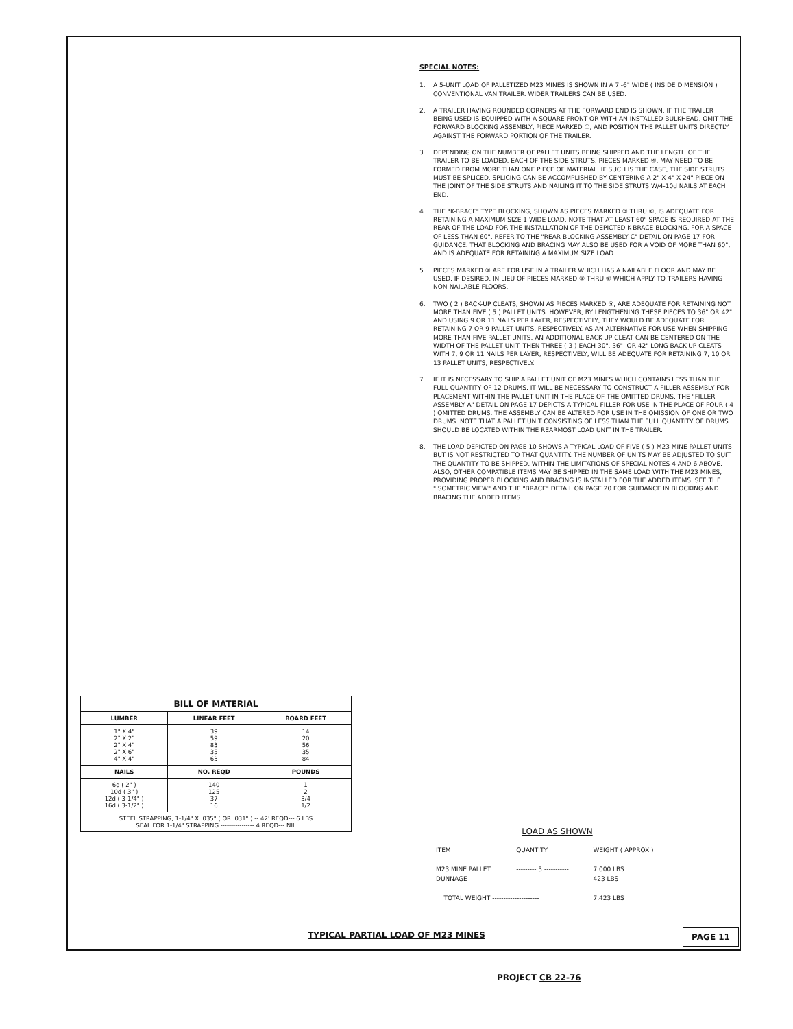SPECIAL NOTES:
1. A 5-UNIT LOAD OF PALLETIZED M23 MINES IS SHOWN IN A 7'-6" WIDE ( INSIDE DIMENSION ) CONVENTIONAL VAN TRAILER. WIDER TRAILERS CAN BE USED.
2. A TRAILER HAVING ROUNDED CORNERS AT THE FORWARD END IS SHOWN. IF THE TRAILER BEING USED IS EQUIPPED WITH A SQUARE FRONT OR WITH AN INSTALLED BULKHEAD, OMIT THE FORWARD BLOCKING ASSEMBLY, PIECE MARKED ①, AND POSITION THE PALLET UNITS DIRECTLY AGAINST THE FORWARD PORTION OF THE TRAILER.
3. DEPENDING ON THE NUMBER OF PALLET UNITS BEING SHIPPED AND THE LENGTH OF THE TRAILER TO BE LOADED, EACH OF THE SIDE STRUTS, PIECES MARKED ④, MAY NEED TO BE FORMED FROM MORE THAN ONE PIECE OF MATERIAL. IF SUCH IS THE CASE, THE SIDE STRUTS MUST BE SPLICED. SPLICING CAN BE ACCOMPLISHED BY CENTERING A 2" X 4" X 24" PIECE ON THE JOINT OF THE SIDE STRUTS AND NAILING IT TO THE SIDE STRUTS W/4-10d NAILS AT EACH END.
4. THE "K-BRACE" TYPE BLOCKING, SHOWN AS PIECES MARKED ③ THRU ⑧, IS ADEQUATE FOR RETAINING A MAXIMUM SIZE 1-WIDE LOAD. NOTE THAT AT LEAST 60" SPACE IS REQUIRED AT THE REAR OF THE LOAD FOR THE INSTALLATION OF THE DEPICTED K-BRACE BLOCKING. FOR A SPACE OF LESS THAN 60", REFER TO THE "REAR BLOCKING ASSEMBLY C" DETAIL ON PAGE 17 FOR GUIDANCE. THAT BLOCKING AND BRACING MAY ALSO BE USED FOR A VOID OF MORE THAN 60", AND IS ADEQUATE FOR RETAINING A MAXIMUM SIZE LOAD.
5. PIECES MARKED ⑨ ARE FOR USE IN A TRAILER WHICH HAS A NAILABLE FLOOR AND MAY BE USED, IF DESIRED, IN LIEU OF PIECES MARKED ③ THRU ⑧ WHICH APPLY TO TRAILERS HAVING NON-NAILABLE FLOORS.
6. TWO ( 2 ) BACK-UP CLEATS, SHOWN AS PIECES MARKED ⑨, ARE ADEQUATE FOR RETAINING NOT MORE THAN FIVE ( 5 ) PALLET UNITS. HOWEVER, BY LENGTHENING THESE PIECES TO 36" OR 42" AND USING 9 OR 11 NAILS PER LAYER, RESPECTIVELY, THEY WOULD BE ADEQUATE FOR RETAINING 7 OR 9 PALLET UNITS, RESPECTIVELY. AS AN ALTERNATIVE FOR USE WHEN SHIPPING MORE THAN FIVE PALLET UNITS, AN ADDITIONAL BACK-UP CLEAT CAN BE CENTERED ON THE WIDTH OF THE PALLET UNIT. THEN THREE ( 3 ) EACH 30", 36", OR 42" LONG BACK-UP CLEATS WITH 7, 9 OR 11 NAILS PER LAYER, RESPECTIVELY, WILL BE ADEQUATE FOR RETAINING 7, 10 OR 13 PALLET UNITS, RESPECTIVELY.
7. IF IT IS NECESSARY TO SHIP A PALLET UNIT OF M23 MINES WHICH CONTAINS LESS THAN THE FULL QUANTITY OF 12 DRUMS, IT WILL BE NECESSARY TO CONSTRUCT A FILLER ASSEMBLY FOR PLACEMENT WITHIN THE PALLET UNIT IN THE PLACE OF THE OMITTED DRUMS. THE "FILLER ASSEMBLY A" DETAIL ON PAGE 17 DEPICTS A TYPICAL FILLER FOR USE IN THE PLACE OF FOUR ( 4 ) OMITTED DRUMS. THE ASSEMBLY CAN BE ALTERED FOR USE IN THE OMISSION OF ONE OR TWO DRUMS. NOTE THAT A PALLET UNIT CONSISTING OF LESS THAN THE FULL QUANTITY OF DRUMS SHOULD BE LOCATED WITHIN THE REARMOST LOAD UNIT IN THE TRAILER.
8. THE LOAD DEPICTED ON PAGE 10 SHOWS A TYPICAL LOAD OF FIVE ( 5 ) M23 MINE PALLET UNITS BUT IS NOT RESTRICTED TO THAT QUANTITY. THE NUMBER OF UNITS MAY BE ADJUSTED TO SUIT THE QUANTITY TO BE SHIPPED, WITHIN THE LIMITATIONS OF SPECIAL NOTES 4 AND 6 ABOVE. ALSO, OTHER COMPATIBLE ITEMS MAY BE SHIPPED IN THE SAME LOAD WITH THE M23 MINES, PROVIDING PROPER BLOCKING AND BRACING IS INSTALLED FOR THE ADDED ITEMS. SEE THE "ISOMETRIC VIEW" AND THE "BRACE" DETAIL ON PAGE 20 FOR GUIDANCE IN BLOCKING AND BRACING THE ADDED ITEMS.
| BILL OF MATERIAL | | |
| --- | --- | --- |
| LUMBER | LINEAR FEET | BOARD FEET |
| 1" X 4" 2" X 2" 2" X 4" 2" X 6" 4" X 4" | 39 59 83 35 63 | 14 20 56 35 84 |
| NAILS | NO. REQD | POUNDS |
| 6d ( 2" ) 10d ( 3" ) 12d ( 3-1/4" ) 16d ( 3-1/2" ) | 140 125 37 16 | 1 2 3/4 1/2 |
| STEEL STRAPPING, 1-1/4" X .035" ( OR .031" ) -- 42' REQD--- 6 LBS SEAL FOR 1-1/4" STRAPPING ---------------- 4 REQD--- NIL | | |
LOAD AS SHOWN
| ITEM | QUANTITY | WEIGHT ( APPROX ) |
| M23 MINE PALLET | --------- 5 ----------- | 7,000 LBS |
| DUNNAGE | ----------------------- | 423 LBS |
| TOTAL WEIGHT --------------------- | | 7,423 LBS |
TYPICAL PARTIAL LOAD OF M23 MINES
PAGE 11
PROJECT CB 22-76